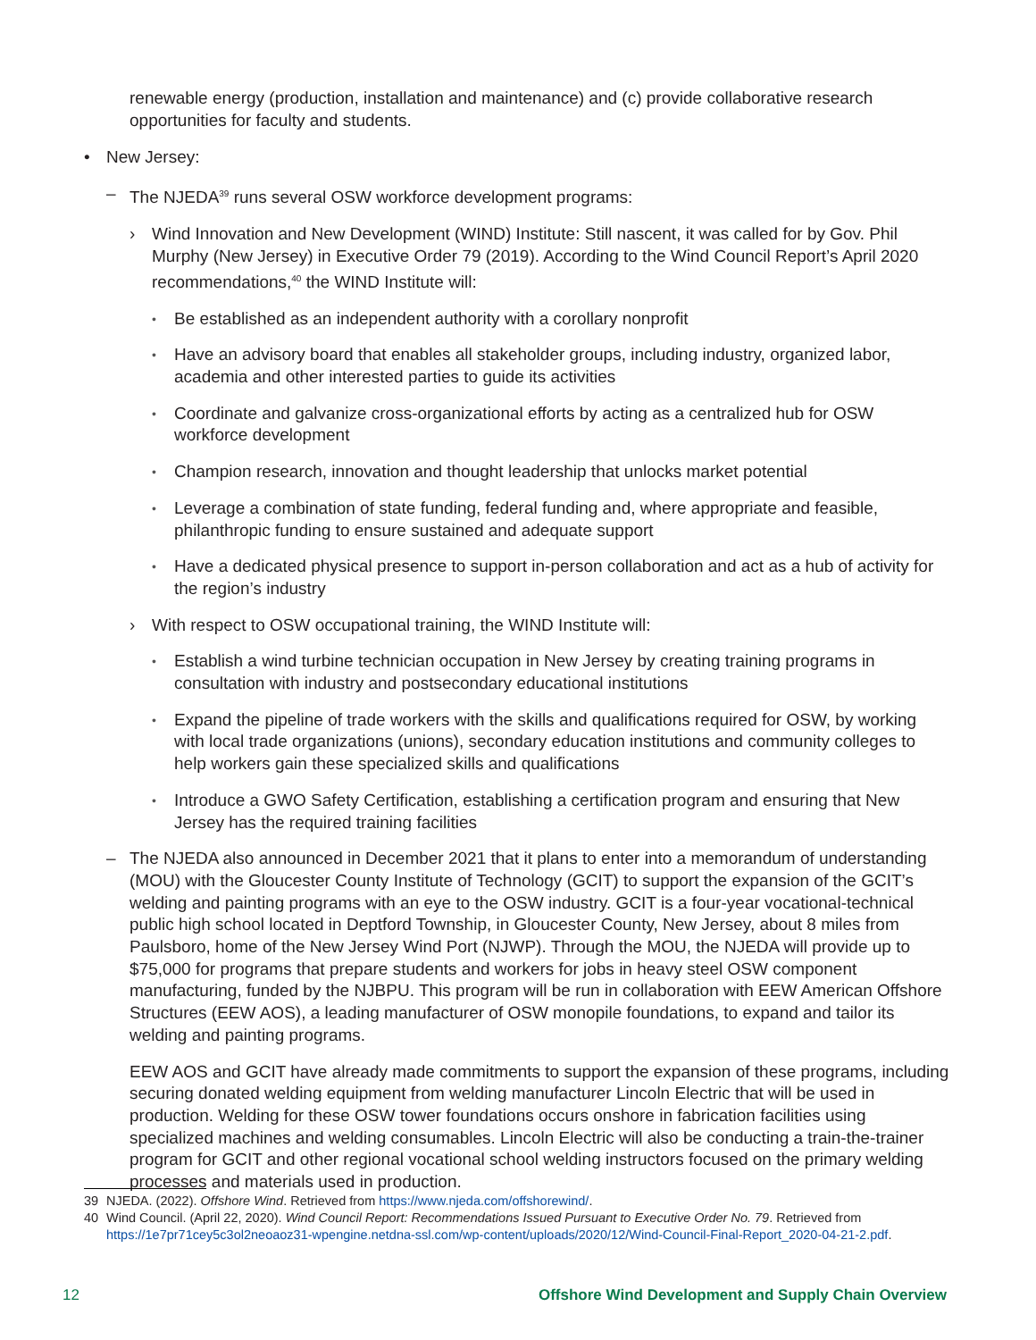renewable energy (production, installation and maintenance) and (c) provide collaborative research opportunities for faculty and students.
• New Jersey:
– The NJEDA<sup>39</sup> runs several OSW workforce development programs:
› Wind Innovation and New Development (WIND) Institute: Still nascent, it was called for by Gov. Phil Murphy (New Jersey) in Executive Order 79 (2019). According to the Wind Council Report’s April 2020 recommendations,<sup>40</sup> the WIND Institute will:
• Be established as an independent authority with a corollary nonprofit
• Have an advisory board that enables all stakeholder groups, including industry, organized labor, academia and other interested parties to guide its activities
• Coordinate and galvanize cross-organizational efforts by acting as a centralized hub for OSW workforce development
• Champion research, innovation and thought leadership that unlocks market potential
• Leverage a combination of state funding, federal funding and, where appropriate and feasible, philanthropic funding to ensure sustained and adequate support
• Have a dedicated physical presence to support in-person collaboration and act as a hub of activity for the region’s industry
› With respect to OSW occupational training, the WIND Institute will:
• Establish a wind turbine technician occupation in New Jersey by creating training programs in consultation with industry and postsecondary educational institutions
• Expand the pipeline of trade workers with the skills and qualifications required for OSW, by working with local trade organizations (unions), secondary education institutions and community colleges to help workers gain these specialized skills and qualifications
• Introduce a GWO Safety Certification, establishing a certification program and ensuring that New Jersey has the required training facilities
– The NJEDA also announced in December 2021 that it plans to enter into a memorandum of understanding (MOU) with the Gloucester County Institute of Technology (GCIT) to support the expansion of the GCIT’s welding and painting programs with an eye to the OSW industry. GCIT is a four-year vocational-technical public high school located in Deptford Township, in Gloucester County, New Jersey, about 8 miles from Paulsboro, home of the New Jersey Wind Port (NJWP). Through the MOU, the NJEDA will provide up to $75,000 for programs that prepare students and workers for jobs in heavy steel OSW component manufacturing, funded by the NJBPU. This program will be run in collaboration with EEW American Offshore Structures (EEW AOS), a leading manufacturer of OSW monopile foundations, to expand and tailor its welding and painting programs.
EEW AOS and GCIT have already made commitments to support the expansion of these programs, including securing donated welding equipment from welding manufacturer Lincoln Electric that will be used in production. Welding for these OSW tower foundations occurs onshore in fabrication facilities using specialized machines and welding consumables. Lincoln Electric will also be conducting a train-the-trainer program for GCIT and other regional vocational school welding instructors focused on the primary welding processes and materials used in production.
39 NJEDA. (2022). Offshore Wind. Retrieved from https://www.njeda.com/offshorewind/.
40 Wind Council. (April 22, 2020). Wind Council Report: Recommendations Issued Pursuant to Executive Order No. 79. Retrieved from https://1e7pr71cey5c3ol2neoaoz31-wpengine.netdna-ssl.com/wp-content/uploads/2020/12/Wind-Council-Final-Report_2020-04-21-2.pdf.
12 Offshore Wind Development and Supply Chain Overview